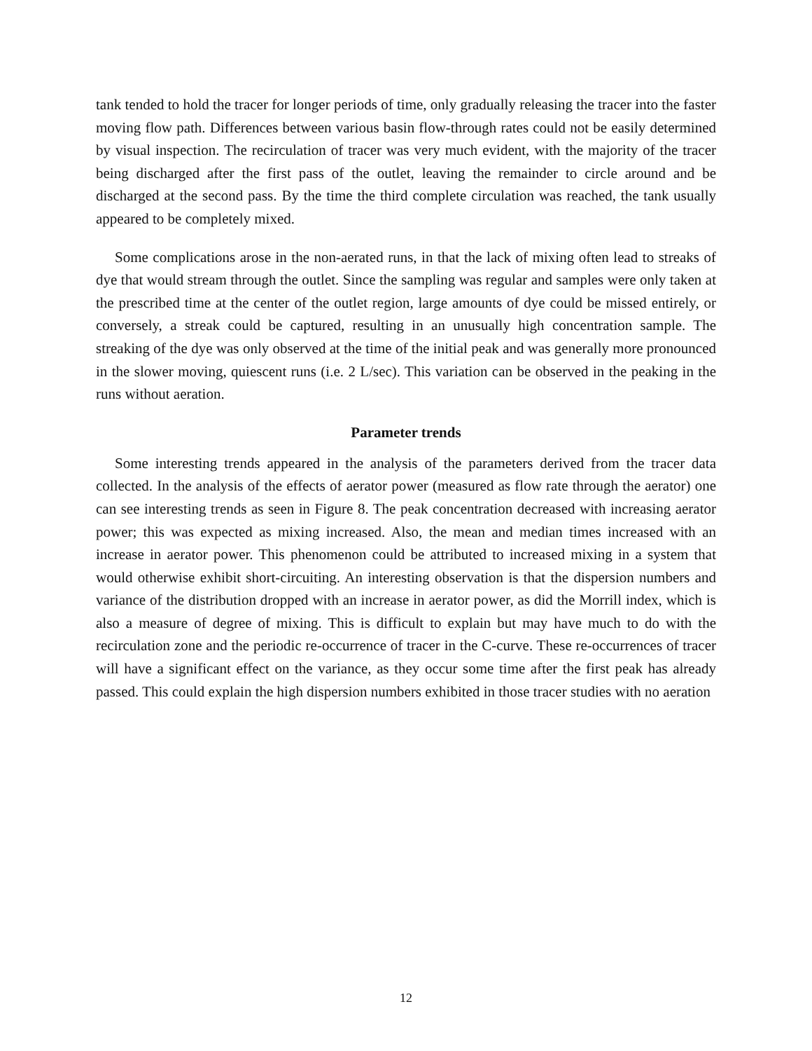tank tended to hold the tracer for longer periods of time, only gradually releasing the tracer into the faster moving flow path. Differences between various basin flow-through rates could not be easily determined by visual inspection. The recirculation of tracer was very much evident, with the majority of the tracer being discharged after the first pass of the outlet, leaving the remainder to circle around and be discharged at the second pass. By the time the third complete circulation was reached, the tank usually appeared to be completely mixed.
Some complications arose in the non-aerated runs, in that the lack of mixing often lead to streaks of dye that would stream through the outlet. Since the sampling was regular and samples were only taken at the prescribed time at the center of the outlet region, large amounts of dye could be missed entirely, or conversely, a streak could be captured, resulting in an unusually high concentration sample. The streaking of the dye was only observed at the time of the initial peak and was generally more pronounced in the slower moving, quiescent runs (i.e. 2 L/sec). This variation can be observed in the peaking in the runs without aeration.
Parameter trends
Some interesting trends appeared in the analysis of the parameters derived from the tracer data collected. In the analysis of the effects of aerator power (measured as flow rate through the aerator) one can see interesting trends as seen in Figure 8. The peak concentration decreased with increasing aerator power; this was expected as mixing increased. Also, the mean and median times increased with an increase in aerator power. This phenomenon could be attributed to increased mixing in a system that would otherwise exhibit short-circuiting. An interesting observation is that the dispersion numbers and variance of the distribution dropped with an increase in aerator power, as did the Morrill index, which is also a measure of degree of mixing. This is difficult to explain but may have much to do with the recirculation zone and the periodic re-occurrence of tracer in the C-curve. These re-occurrences of tracer will have a significant effect on the variance, as they occur some time after the first peak has already passed. This could explain the high dispersion numbers exhibited in those tracer studies with no aeration
12